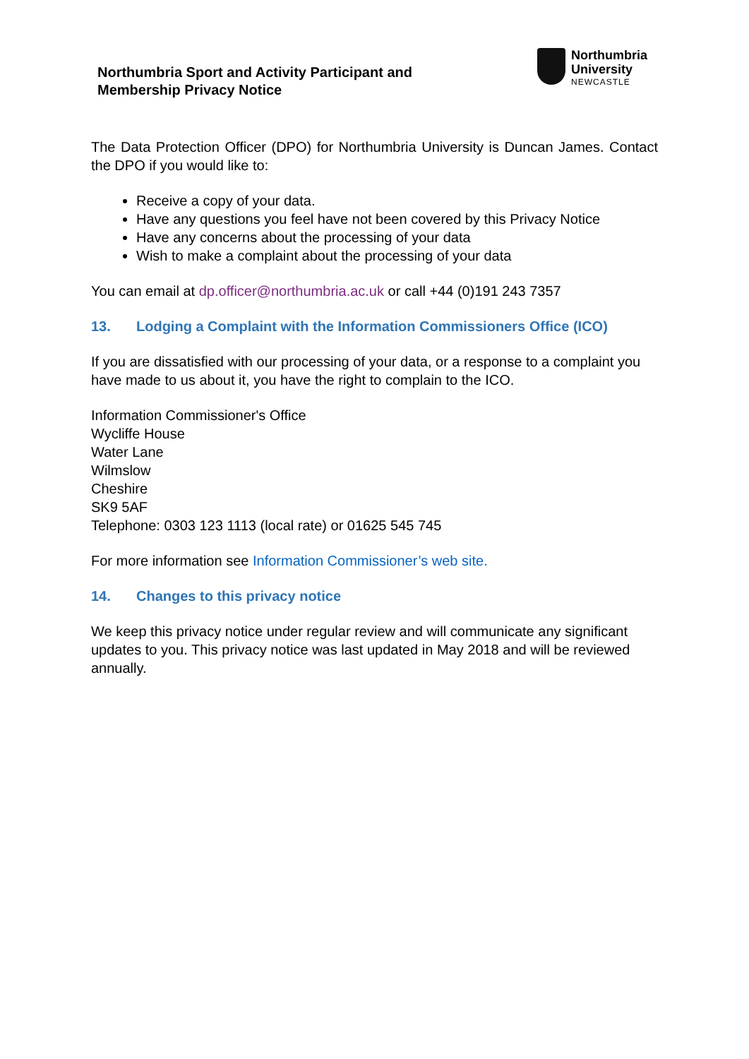Northumbria Sport and Activity Participant and
Membership Privacy Notice
Northumbria
University
NEWCASTLE
The Data Protection Officer (DPO) for Northumbria University is Duncan James. Contact the DPO if you would like to:
Receive a copy of your data.
Have any questions you feel have not been covered by this Privacy Notice
Have any concerns about the processing of your data
Wish to make a complaint about the processing of your data
You can email at dp.officer@northumbria.ac.uk or call +44 (0)191 243 7357
13. Lodging a Complaint with the Information Commissioners Office (ICO)
If you are dissatisfied with our processing of your data, or a response to a complaint you have made to us about it, you have the right to complain to the ICO.
Information Commissioner's Office
Wycliffe House
Water Lane
Wilmslow
Cheshire
SK9 5AF
Telephone: 0303 123 1113 (local rate) or 01625 545 745
For more information see Information Commissioner’s web site.
14. Changes to this privacy notice
We keep this privacy notice under regular review and will communicate any significant updates to you. This privacy notice was last updated in May 2018 and will be reviewed annually.